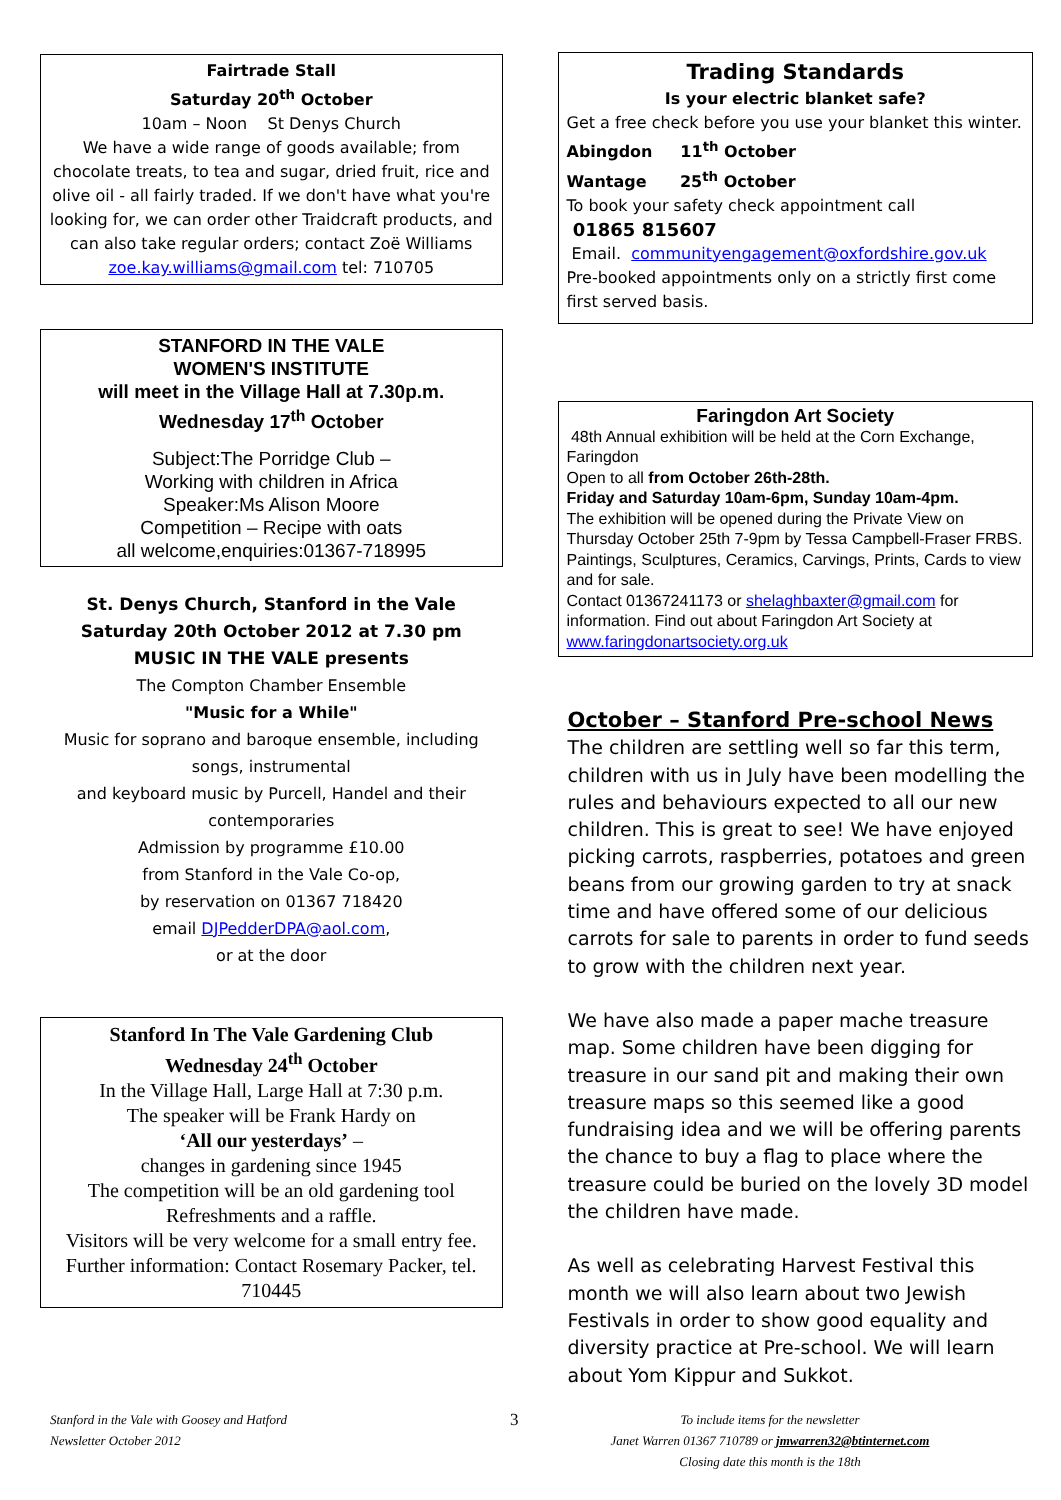Fairtrade Stall
Saturday 20<sup>th</sup> October
10am – Noon St Denys Church
We have a wide range of goods available; from chocolate treats, to tea and sugar, dried fruit, rice and olive oil - all fairly traded. If we don't have what you're looking for, we can order other Traidcraft products, and can also take regular orders; contact Zoë Williams zoe.kay.williams@gmail.com tel: 710705
STANFORD IN THE VALE
WOMEN'S INSTITUTE
will meet in the Village Hall at 7.30p.m.
Wednesday 17<sup>th</sup> October
Subject:The Porridge Club –
Working with children in Africa
Speaker:Ms Alison Moore
Competition – Recipe with oats
all welcome,enquiries:01367-718995
St. Denys Church, Stanford in the Vale
Saturday 20th October 2012 at 7.30 pm
MUSIC IN THE VALE presents
The Compton Chamber Ensemble
"Music for a While"
Music for soprano and baroque ensemble, including songs, instrumental
and keyboard music by Purcell, Handel and their contemporaries
Admission by programme £10.00
from Stanford in the Vale Co-op,
by reservation on 01367 718420
email DJPedderDPA@aol.com,
or at the door
Stanford In The Vale Gardening Club
Wednesday 24<sup>th</sup> October
In the Village Hall, Large Hall at 7:30 p.m.
The speaker will be Frank Hardy on
‘All our yesterdays’ –
changes in gardening since 1945
The competition will be an old gardening tool
Refreshments and a raffle.
Visitors will be very welcome for a small entry fee. Further information: Contact Rosemary Packer, tel. 710445
Trading Standards
Is your electric blanket safe?
Get a free check before you use your blanket this winter.
Abingdon 11<sup>th</sup> October
Wantage 25<sup>th</sup> October
To book your safety check appointment call
01865 815607
Email. communityengagement@oxfordshire.gov.uk
Pre-booked appointments only on a strictly first come first served basis.
Faringdon Art Society
48th Annual exhibition will be held at the Corn Exchange, Faringdon
Open to all from October 26th-28th.
Friday and Saturday 10am-6pm, Sunday 10am-4pm.
The exhibition will be opened during the Private View on Thursday October 25th 7-9pm by Tessa Campbell-Fraser FRBS. Paintings, Sculptures, Ceramics, Carvings, Prints, Cards to view and for sale.
Contact 01367241173 or shelaghbaxter@gmail.com for information. Find out about Faringdon Art Society at www.faringdonartsociety.org.uk
October – Stanford Pre-school News
The children are settling well so far this term, children with us in July have been modelling the rules and behaviours expected to all our new children. This is great to see! We have enjoyed picking carrots, raspberries, potatoes and green beans from our growing garden to try at snack time and have offered some of our delicious carrots for sale to parents in order to fund seeds to grow with the children next year.
We have also made a paper mache treasure map. Some children have been digging for treasure in our sand pit and making their own treasure maps so this seemed like a good fundraising idea and we will be offering parents the chance to buy a flag to place where the treasure could be buried on the lovely 3D model the children have made.
As well as celebrating Harvest Festival this month we will also learn about two Jewish Festivals in order to show good equality and diversity practice at Pre-school. We will learn about Yom Kippur and Sukkot.
Stanford in the Vale with Goosey and Hatford
Newsletter October 2012
3
To include items for the newsletter
Janet Warren 01367 710789 or jmwarren32@btinternet.com
Closing date this month is the 18th